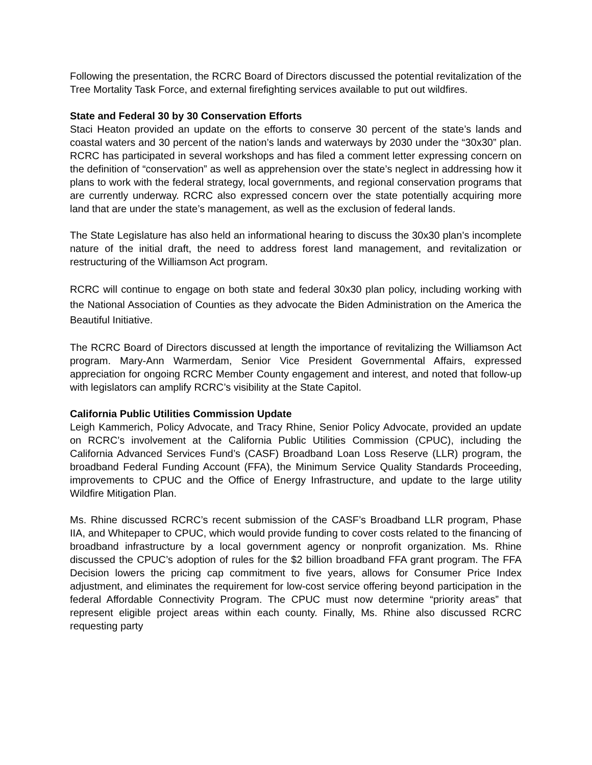Following the presentation, the RCRC Board of Directors discussed the potential revitalization of the Tree Mortality Task Force, and external firefighting services available to put out wildfires.
State and Federal 30 by 30 Conservation Efforts
Staci Heaton provided an update on the efforts to conserve 30 percent of the state’s lands and coastal waters and 30 percent of the nation’s lands and waterways by 2030 under the “30x30” plan. RCRC has participated in several workshops and has filed a comment letter expressing concern on the definition of “conservation” as well as apprehension over the state’s neglect in addressing how it plans to work with the federal strategy, local governments, and regional conservation programs that are currently underway. RCRC also expressed concern over the state potentially acquiring more land that are under the state’s management, as well as the exclusion of federal lands.
The State Legislature has also held an informational hearing to discuss the 30x30 plan’s incomplete nature of the initial draft, the need to address forest land management, and revitalization or restructuring of the Williamson Act program.
RCRC will continue to engage on both state and federal 30x30 plan policy, including working with the National Association of Counties as they advocate the Biden Administration on the America the Beautiful Initiative.
The RCRC Board of Directors discussed at length the importance of revitalizing the Williamson Act program. Mary-Ann Warmerdam, Senior Vice President Governmental Affairs, expressed appreciation for ongoing RCRC Member County engagement and interest, and noted that follow-up with legislators can amplify RCRC’s visibility at the State Capitol.
California Public Utilities Commission Update
Leigh Kammerich, Policy Advocate, and Tracy Rhine, Senior Policy Advocate, provided an update on RCRC’s involvement at the California Public Utilities Commission (CPUC), including the California Advanced Services Fund’s (CASF) Broadband Loan Loss Reserve (LLR) program, the broadband Federal Funding Account (FFA), the Minimum Service Quality Standards Proceeding, improvements to CPUC and the Office of Energy Infrastructure, and update to the large utility Wildfire Mitigation Plan.
Ms. Rhine discussed RCRC’s recent submission of the CASF’s Broadband LLR program, Phase IIA, and Whitepaper to CPUC, which would provide funding to cover costs related to the financing of broadband infrastructure by a local government agency or nonprofit organization. Ms. Rhine discussed the CPUC’s adoption of rules for the $2 billion broadband FFA grant program. The FFA Decision lowers the pricing cap commitment to five years, allows for Consumer Price Index adjustment, and eliminates the requirement for low-cost service offering beyond participation in the federal Affordable Connectivity Program. The CPUC must now determine “priority areas” that represent eligible project areas within each county. Finally, Ms. Rhine also discussed RCRC requesting party